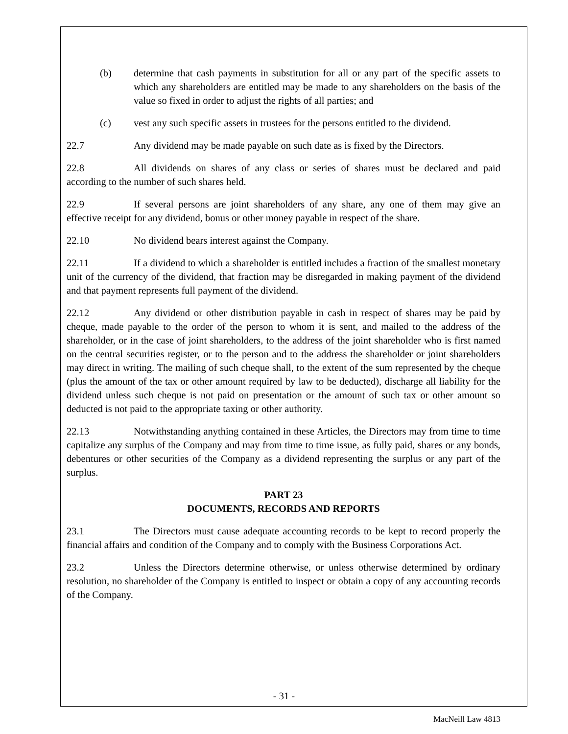(b) determine that cash payments in substitution for all or any part of the specific assets to which any shareholders are entitled may be made to any shareholders on the basis of the value so fixed in order to adjust the rights of all parties; and
(c) vest any such specific assets in trustees for the persons entitled to the dividend.
22.7 Any dividend may be made payable on such date as is fixed by the Directors.
22.8 All dividends on shares of any class or series of shares must be declared and paid according to the number of such shares held.
22.9 If several persons are joint shareholders of any share, any one of them may give an effective receipt for any dividend, bonus or other money payable in respect of the share.
22.10 No dividend bears interest against the Company.
22.11 If a dividend to which a shareholder is entitled includes a fraction of the smallest monetary unit of the currency of the dividend, that fraction may be disregarded in making payment of the dividend and that payment represents full payment of the dividend.
22.12 Any dividend or other distribution payable in cash in respect of shares may be paid by cheque, made payable to the order of the person to whom it is sent, and mailed to the address of the shareholder, or in the case of joint shareholders, to the address of the joint shareholder who is first named on the central securities register, or to the person and to the address the shareholder or joint shareholders may direct in writing. The mailing of such cheque shall, to the extent of the sum represented by the cheque (plus the amount of the tax or other amount required by law to be deducted), discharge all liability for the dividend unless such cheque is not paid on presentation or the amount of such tax or other amount so deducted is not paid to the appropriate taxing or other authority.
22.13 Notwithstanding anything contained in these Articles, the Directors may from time to time capitalize any surplus of the Company and may from time to time issue, as fully paid, shares or any bonds, debentures or other securities of the Company as a dividend representing the surplus or any part of the surplus.
PART 23
DOCUMENTS, RECORDS AND REPORTS
23.1 The Directors must cause adequate accounting records to be kept to record properly the financial affairs and condition of the Company and to comply with the Business Corporations Act.
23.2 Unless the Directors determine otherwise, or unless otherwise determined by ordinary resolution, no shareholder of the Company is entitled to inspect or obtain a copy of any accounting records of the Company.
- 31 -
MacNeill Law 4813